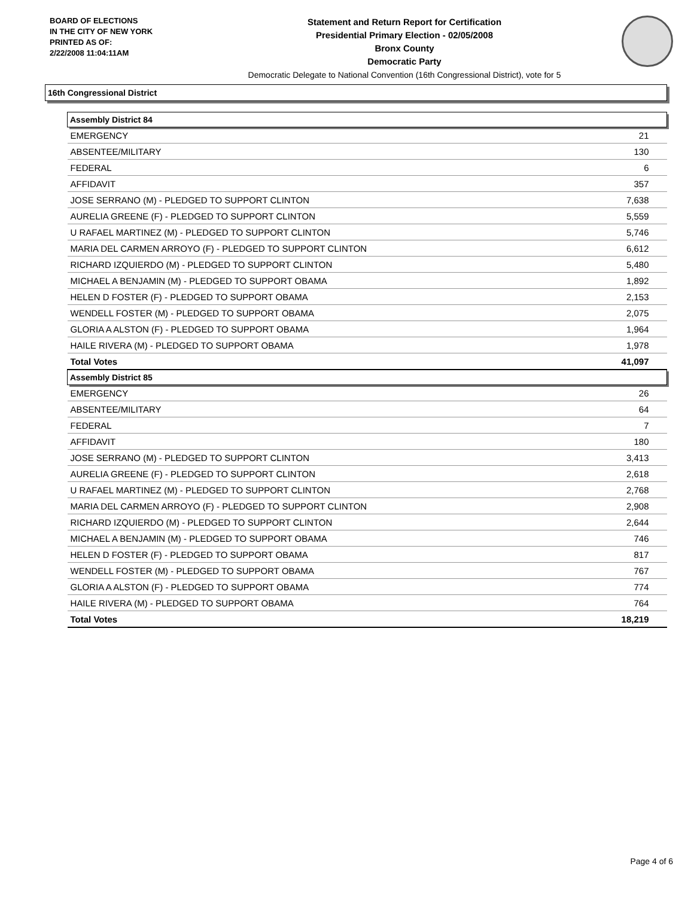BOARD OF ELECTIONS
IN THE CITY OF NEW YORK
PRINTED AS OF:
2/22/2008 11:04:11AM
Statement and Return Report for Certification
Presidential Primary Election - 02/05/2008
Bronx County
Democratic Party
Democratic Delegate to National Convention (16th Congressional District), vote for 5
16th Congressional District
| Assembly District 84 | |
| --- | --- |
| EMERGENCY | 21 |
| ABSENTEE/MILITARY | 130 |
| FEDERAL | 6 |
| AFFIDAVIT | 357 |
| JOSE SERRANO (M) - PLEDGED TO SUPPORT CLINTON | 7,638 |
| AURELIA GREENE (F) - PLEDGED TO SUPPORT CLINTON | 5,559 |
| U RAFAEL MARTINEZ (M) - PLEDGED TO SUPPORT CLINTON | 5,746 |
| MARIA DEL CARMEN ARROYO (F) - PLEDGED TO SUPPORT CLINTON | 6,612 |
| RICHARD IZQUIERDO (M) - PLEDGED TO SUPPORT CLINTON | 5,480 |
| MICHAEL A BENJAMIN (M) - PLEDGED TO SUPPORT OBAMA | 1,892 |
| HELEN D FOSTER (F) - PLEDGED TO SUPPORT OBAMA | 2,153 |
| WENDELL FOSTER (M) - PLEDGED TO SUPPORT OBAMA | 2,075 |
| GLORIA A ALSTON (F) - PLEDGED TO SUPPORT OBAMA | 1,964 |
| HAILE RIVERA (M) - PLEDGED TO SUPPORT OBAMA | 1,978 |
| Total Votes | 41,097 |
| Assembly District 85 | |
| EMERGENCY | 26 |
| ABSENTEE/MILITARY | 64 |
| FEDERAL | 7 |
| AFFIDAVIT | 180 |
| JOSE SERRANO (M) - PLEDGED TO SUPPORT CLINTON | 3,413 |
| AURELIA GREENE (F) - PLEDGED TO SUPPORT CLINTON | 2,618 |
| U RAFAEL MARTINEZ (M) - PLEDGED TO SUPPORT CLINTON | 2,768 |
| MARIA DEL CARMEN ARROYO (F) - PLEDGED TO SUPPORT CLINTON | 2,908 |
| RICHARD IZQUIERDO (M) - PLEDGED TO SUPPORT CLINTON | 2,644 |
| MICHAEL A BENJAMIN (M) - PLEDGED TO SUPPORT OBAMA | 746 |
| HELEN D FOSTER (F) - PLEDGED TO SUPPORT OBAMA | 817 |
| WENDELL FOSTER (M) - PLEDGED TO SUPPORT OBAMA | 767 |
| GLORIA A ALSTON (F) - PLEDGED TO SUPPORT OBAMA | 774 |
| HAILE RIVERA (M) - PLEDGED TO SUPPORT OBAMA | 764 |
| Total Votes | 18,219 |
Page 4 of 6